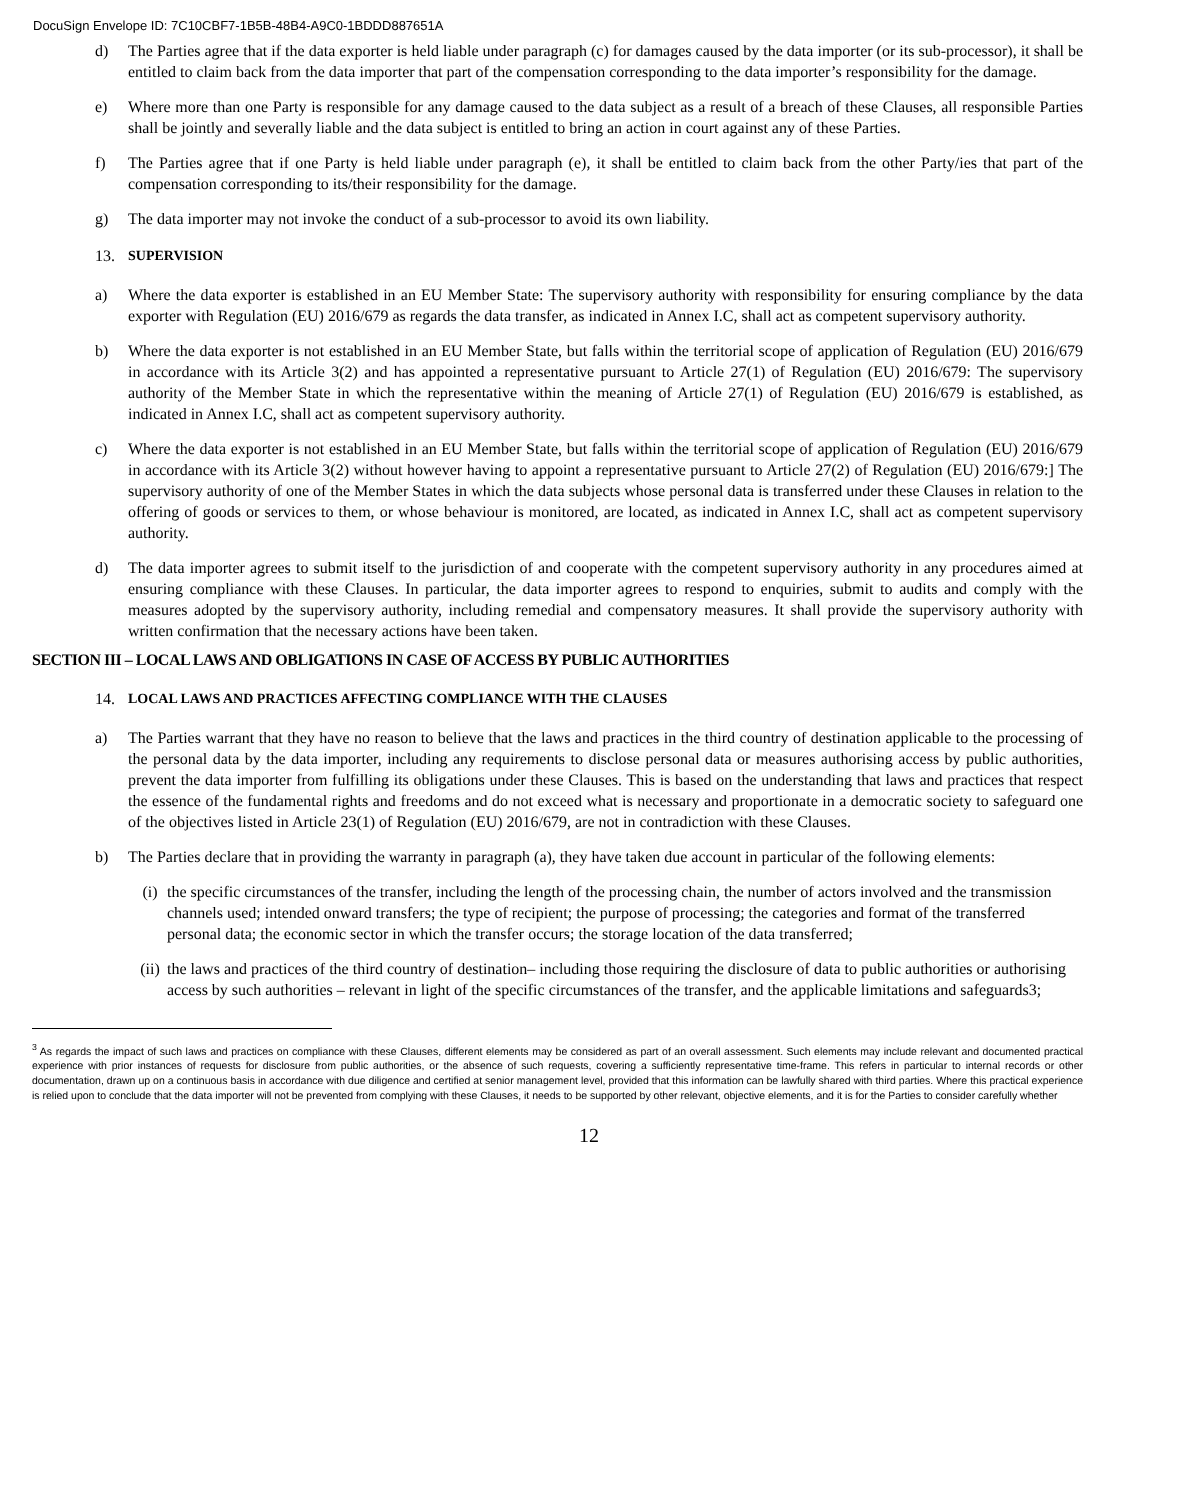DocuSign Envelope ID: 7C10CBF7-1B5B-48B4-A9C0-1BDDD887651A
d) The Parties agree that if the data exporter is held liable under paragraph (c) for damages caused by the data importer (or its sub-processor), it shall be entitled to claim back from the data importer that part of the compensation corresponding to the data importer’s responsibility for the damage.
e) Where more than one Party is responsible for any damage caused to the data subject as a result of a breach of these Clauses, all responsible Parties shall be jointly and severally liable and the data subject is entitled to bring an action in court against any of these Parties.
f) The Parties agree that if one Party is held liable under paragraph (e), it shall be entitled to claim back from the other Party/ies that part of the compensation corresponding to its/their responsibility for the damage.
g) The data importer may not invoke the conduct of a sub-processor to avoid its own liability.
13. SUPERVISION
a) Where the data exporter is established in an EU Member State: The supervisory authority with responsibility for ensuring compliance by the data exporter with Regulation (EU) 2016/679 as regards the data transfer, as indicated in Annex I.C, shall act as competent supervisory authority.
b) Where the data exporter is not established in an EU Member State, but falls within the territorial scope of application of Regulation (EU) 2016/679 in accordance with its Article 3(2) and has appointed a representative pursuant to Article 27(1) of Regulation (EU) 2016/679: The supervisory authority of the Member State in which the representative within the meaning of Article 27(1) of Regulation (EU) 2016/679 is established, as indicated in Annex I.C, shall act as competent supervisory authority.
c) Where the data exporter is not established in an EU Member State, but falls within the territorial scope of application of Regulation (EU) 2016/679 in accordance with its Article 3(2) without however having to appoint a representative pursuant to Article 27(2) of Regulation (EU) 2016/679:] The supervisory authority of one of the Member States in which the data subjects whose personal data is transferred under these Clauses in relation to the offering of goods or services to them, or whose behaviour is monitored, are located, as indicated in Annex I.C, shall act as competent supervisory authority.
d) The data importer agrees to submit itself to the jurisdiction of and cooperate with the competent supervisory authority in any procedures aimed at ensuring compliance with these Clauses. In particular, the data importer agrees to respond to enquiries, submit to audits and comply with the measures adopted by the supervisory authority, including remedial and compensatory measures. It shall provide the supervisory authority with written confirmation that the necessary actions have been taken.
SECTION III – LOCAL LAWS AND OBLIGATIONS IN CASE OF ACCESS BY PUBLIC AUTHORITIES
14. LOCAL LAWS AND PRACTICES AFFECTING COMPLIANCE WITH THE CLAUSES
a) The Parties warrant that they have no reason to believe that the laws and practices in the third country of destination applicable to the processing of the personal data by the data importer, including any requirements to disclose personal data or measures authorising access by public authorities, prevent the data importer from fulfilling its obligations under these Clauses. This is based on the understanding that laws and practices that respect the essence of the fundamental rights and freedoms and do not exceed what is necessary and proportionate in a democratic society to safeguard one of the objectives listed in Article 23(1) of Regulation (EU) 2016/679, are not in contradiction with these Clauses.
b) The Parties declare that in providing the warranty in paragraph (a), they have taken due account in particular of the following elements:
(i) the specific circumstances of the transfer, including the length of the processing chain, the number of actors involved and the transmission channels used; intended onward transfers; the type of recipient; the purpose of processing; the categories and format of the transferred personal data; the economic sector in which the transfer occurs; the storage location of the data transferred;
(ii) the laws and practices of the third country of destination– including those requiring the disclosure of data to public authorities or authorising access by such authorities – relevant in light of the specific circumstances of the transfer, and the applicable limitations and safeguards3;
<sup>3</sup> As regards the impact of such laws and practices on compliance with these Clauses, different elements may be considered as part of an overall assessment. Such elements may include relevant and documented practical experience with prior instances of requests for disclosure from public authorities, or the absence of such requests, covering a sufficiently representative time-frame. This refers in particular to internal records or other documentation, drawn up on a continuous basis in accordance with due diligence and certified at senior management level, provided that this information can be lawfully shared with third parties. Where this practical experience is relied upon to conclude that the data importer will not be prevented from complying with these Clauses, it needs to be supported by other relevant, objective elements, and it is for the Parties to consider carefully whether
12